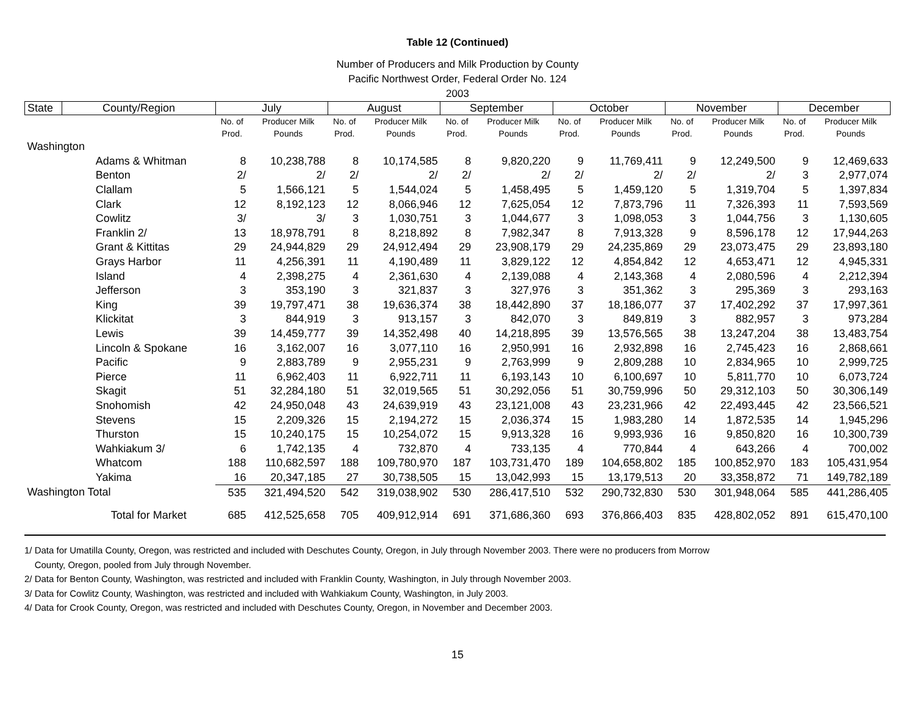Table 12 (Continued)
Number of Producers and Milk Production by County
Pacific Northwest Order, Federal Order No. 124
2003
| State | County/Region | July | | August | | September | | October | | November | | December | |
| --- | --- | --- | --- | --- | --- | --- | --- | --- | --- | --- | --- | --- | --- |
| | | No. of Prod. | Producer Milk Pounds | No. of Prod. | Producer Milk Pounds | No. of Prod. | Producer Milk Pounds | No. of Prod. | Producer Milk Pounds | No. of Prod. | Producer Milk Pounds | No. of Prod. | Producer Milk Pounds |
| Washington | | | | | | | | | | | | | |
| | Adams & Whitman | 8 | 10,238,788 | 8 | 10,174,585 | 8 | 9,820,220 | 9 | 11,769,411 | 9 | 12,249,500 | 9 | 12,469,633 |
| | Benton | 2/ | 2/ | 2/ | 2/ | 2/ | 2/ | 2/ | 2/ | 2/ | 2/ | 3 | 2,977,074 |
| | Clallam | 5 | 1,566,121 | 5 | 1,544,024 | 5 | 1,458,495 | 5 | 1,459,120 | 5 | 1,319,704 | 5 | 1,397,834 |
| | Clark | 12 | 8,192,123 | 12 | 8,066,946 | 12 | 7,625,054 | 12 | 7,873,796 | 11 | 7,326,393 | 11 | 7,593,569 |
| | Cowlitz | 3/ | 3/ | 3 | 1,030,751 | 3 | 1,044,677 | 3 | 1,098,053 | 3 | 1,044,756 | 3 | 1,130,605 |
| | Franklin 2/ | 13 | 18,978,791 | 8 | 8,218,892 | 8 | 7,982,347 | 8 | 7,913,328 | 9 | 8,596,178 | 12 | 17,944,263 |
| | Grant & Kittitas | 29 | 24,944,829 | 29 | 24,912,494 | 29 | 23,908,179 | 29 | 24,235,869 | 29 | 23,073,475 | 29 | 23,893,180 |
| | Grays Harbor | 11 | 4,256,391 | 11 | 4,190,489 | 11 | 3,829,122 | 12 | 4,854,842 | 12 | 4,653,471 | 12 | 4,945,331 |
| | Island | 4 | 2,398,275 | 4 | 2,361,630 | 4 | 2,139,088 | 4 | 2,143,368 | 4 | 2,080,596 | 4 | 2,212,394 |
| | Jefferson | 3 | 353,190 | 3 | 321,837 | 3 | 327,976 | 3 | 351,362 | 3 | 295,369 | 3 | 293,163 |
| | King | 39 | 19,797,471 | 38 | 19,636,374 | 38 | 18,442,890 | 37 | 18,186,077 | 37 | 17,402,292 | 37 | 17,997,361 |
| | Klickitat | 3 | 844,919 | 3 | 913,157 | 3 | 842,070 | 3 | 849,819 | 3 | 882,957 | 3 | 973,284 |
| | Lewis | 39 | 14,459,777 | 39 | 14,352,498 | 40 | 14,218,895 | 39 | 13,576,565 | 38 | 13,247,204 | 38 | 13,483,754 |
| | Lincoln & Spokane | 16 | 3,162,007 | 16 | 3,077,110 | 16 | 2,950,991 | 16 | 2,932,898 | 16 | 2,745,423 | 16 | 2,868,661 |
| | Pacific | 9 | 2,883,789 | 9 | 2,955,231 | 9 | 2,763,999 | 9 | 2,809,288 | 10 | 2,834,965 | 10 | 2,999,725 |
| | Pierce | 11 | 6,962,403 | 11 | 6,922,711 | 11 | 6,193,143 | 10 | 6,100,697 | 10 | 5,811,770 | 10 | 6,073,724 |
| | Skagit | 51 | 32,284,180 | 51 | 32,019,565 | 51 | 30,292,056 | 51 | 30,759,996 | 50 | 29,312,103 | 50 | 30,306,149 |
| | Snohomish | 42 | 24,950,048 | 43 | 24,639,919 | 43 | 23,121,008 | 43 | 23,231,966 | 42 | 22,493,445 | 42 | 23,566,521 |
| | Stevens | 15 | 2,209,326 | 15 | 2,194,272 | 15 | 2,036,374 | 15 | 1,983,280 | 14 | 1,872,535 | 14 | 1,945,296 |
| | Thurston | 15 | 10,240,175 | 15 | 10,254,072 | 15 | 9,913,328 | 16 | 9,993,936 | 16 | 9,850,820 | 16 | 10,300,739 |
| | Wahkiakum 3/ | 6 | 1,742,135 | 4 | 732,870 | 4 | 733,135 | 4 | 770,844 | 4 | 643,266 | 4 | 700,002 |
| | Whatcom | 188 | 110,682,597 | 188 | 109,780,970 | 187 | 103,731,470 | 189 | 104,658,802 | 185 | 100,852,970 | 183 | 105,431,954 |
| | Yakima | 16 | 20,347,185 | 27 | 30,738,505 | 15 | 13,042,993 | 15 | 13,179,513 | 20 | 33,358,872 | 71 | 149,782,189 |
| Washington Total | | 535 | 321,494,520 | 542 | 319,038,902 | 530 | 286,417,510 | 532 | 290,732,830 | 530 | 301,948,064 | 585 | 441,286,405 |
| | Total for Market | 685 | 412,525,658 | 705 | 409,912,914 | 691 | 371,686,360 | 693 | 376,866,403 | 835 | 428,802,052 | 891 | 615,470,100 |
1/ Data for Umatilla County, Oregon, was restricted and included with Deschutes County, Oregon, in July through November 2003. There were no producers from Morrow
County, Oregon, pooled from July through November.
2/ Data for Benton County, Washington, was restricted and included with Franklin County, Washington, in July through November 2003.
3/ Data for Cowlitz County, Washington, was restricted and included with Wahkiakum County, Washington, in July 2003.
4/ Data for Crook County, Oregon, was restricted and included with Deschutes County, Oregon, in November and December 2003.
15